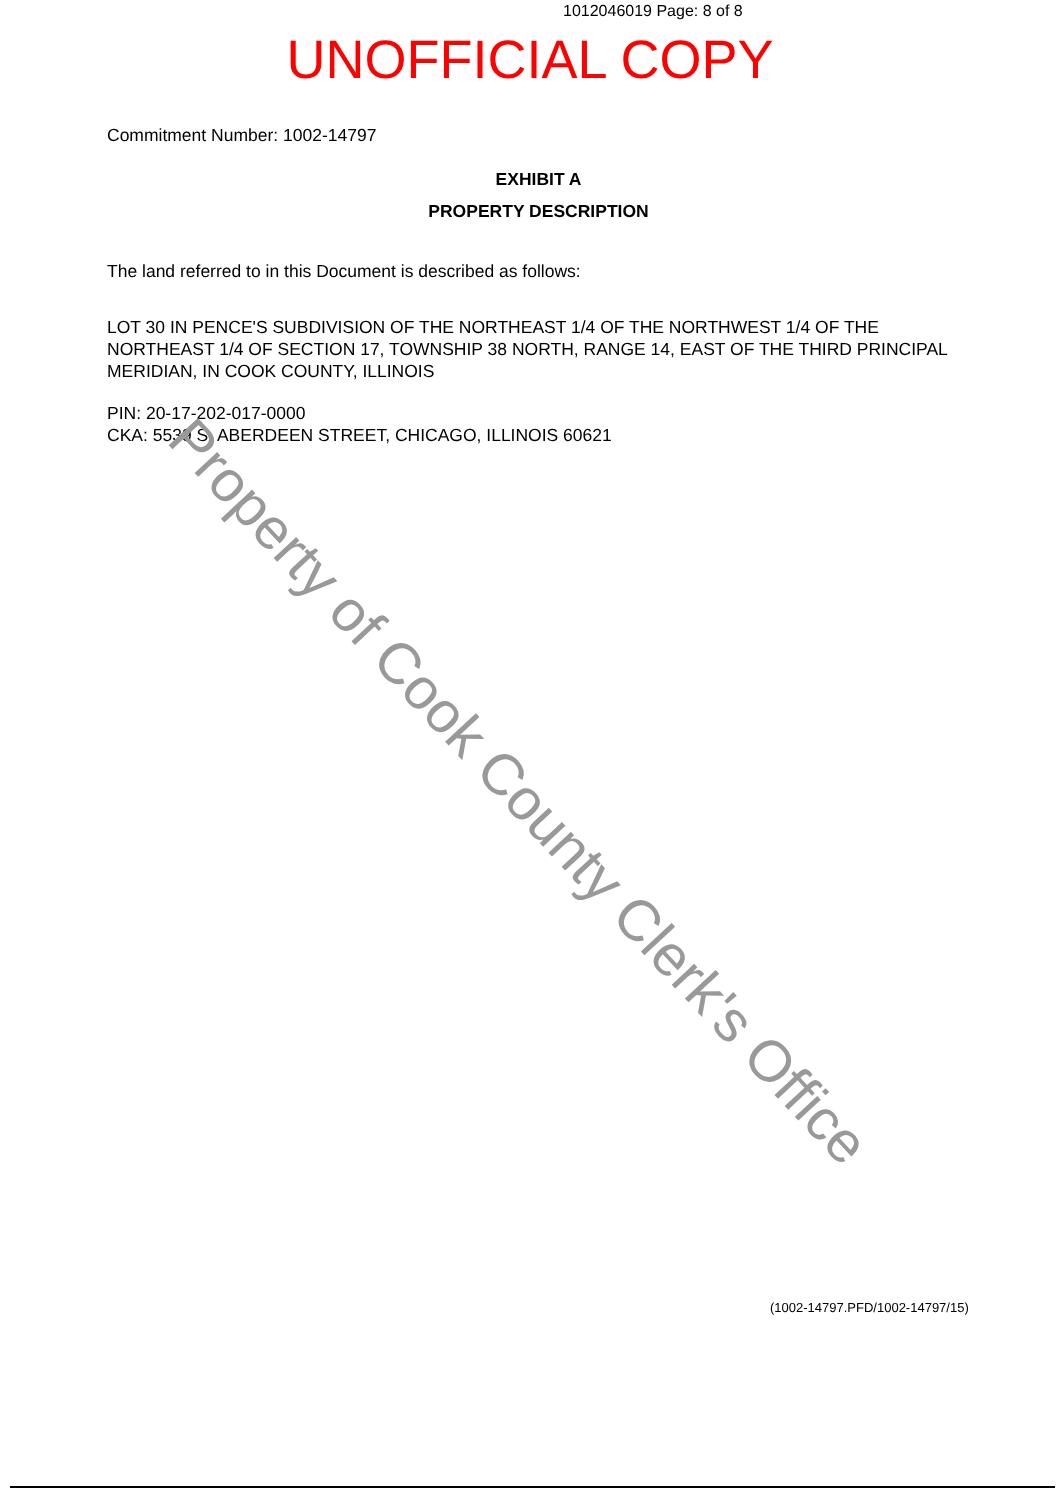1012046019 Page: 8 of 8
UNOFFICIAL COPY
Commitment Number: 1002-14797
EXHIBIT A
PROPERTY DESCRIPTION
The land referred to in this Document is described as follows:
LOT 30 IN PENCE'S SUBDIVISION OF THE NORTHEAST 1/4 OF THE NORTHWEST 1/4 OF THE NORTHEAST 1/4 OF SECTION 17, TOWNSHIP 38 NORTH, RANGE 14, EAST OF THE THIRD PRINCIPAL MERIDIAN, IN COOK COUNTY, ILLINOIS
PIN: 20-17-202-017-0000
CKA: 5539 S. ABERDEEN STREET, CHICAGO, ILLINOIS 60621
(1002-14797.PFD/1002-14797/15)
Property of Cook County Clerk's Office